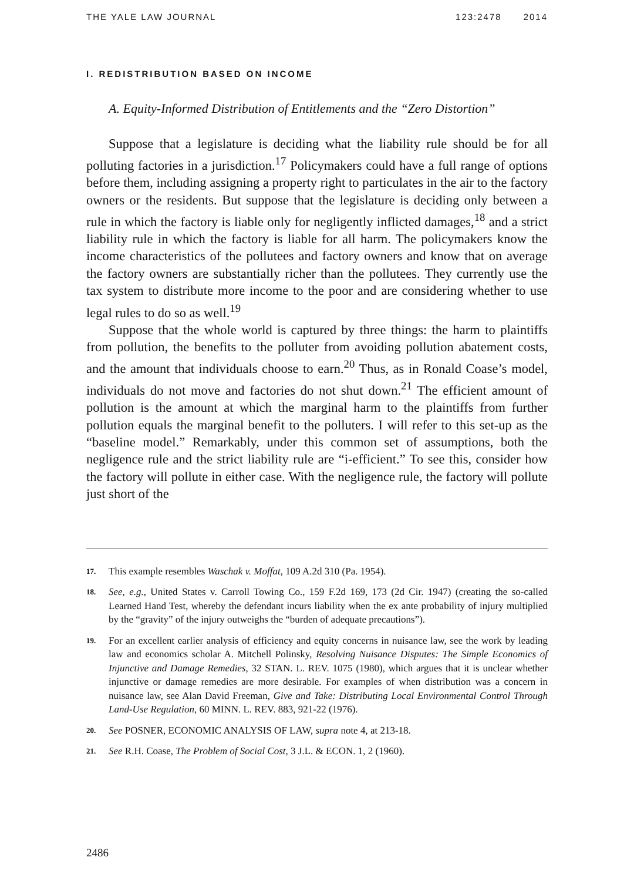THE YALE LAW JOURNAL 123:2478 2014
I. REDISTRIBUTION BASED ON INCOME
A. Equity-Informed Distribution of Entitlements and the “Zero Distortion”
Suppose that a legislature is deciding what the liability rule should be for all polluting factories in a jurisdiction.<sup>17</sup> Policymakers could have a full range of options before them, including assigning a property right to particulates in the air to the factory owners or the residents. But suppose that the legislature is deciding only between a rule in which the factory is liable only for negligently inflicted damages,<sup>18</sup> and a strict liability rule in which the factory is liable for all harm. The policymakers know the income characteristics of the pollutees and factory owners and know that on average the factory owners are substantially richer than the pollutees. They currently use the tax system to distribute more income to the poor and are considering whether to use legal rules to do so as well.<sup>19</sup>
Suppose that the whole world is captured by three things: the harm to plaintiffs from pollution, the benefits to the polluter from avoiding pollution abatement costs, and the amount that individuals choose to earn.<sup>20</sup> Thus, as in Ronald Coase’s model, individuals do not move and factories do not shut down.<sup>21</sup> The efficient amount of pollution is the amount at which the marginal harm to the plaintiffs from further pollution equals the marginal benefit to the polluters. I will refer to this set-up as the “baseline model.” Remarkably, under this common set of assumptions, both the negligence rule and the strict liability rule are “i-efficient.” To see this, consider how the factory will pollute in either case. With the negligence rule, the factory will pollute just short of the
17. This example resembles Waschak v. Moffat, 109 A.2d 310 (Pa. 1954).
18. See, e.g., United States v. Carroll Towing Co., 159 F.2d 169, 173 (2d Cir. 1947) (creating the so-called Learned Hand Test, whereby the defendant incurs liability when the ex ante probability of injury multiplied by the “gravity” of the injury outweighs the “burden of adequate precautions”).
19. For an excellent earlier analysis of efficiency and equity concerns in nuisance law, see the work by leading law and economics scholar A. Mitchell Polinsky, Resolving Nuisance Disputes: The Simple Economics of Injunctive and Damage Remedies, 32 STAN. L. REV. 1075 (1980), which argues that it is unclear whether injunctive or damage remedies are more desirable. For examples of when distribution was a concern in nuisance law, see Alan David Freeman, Give and Take: Distributing Local Environmental Control Through Land-Use Regulation, 60 MINN. L. REV. 883, 921-22 (1976).
20. See POSNER, ECONOMIC ANALYSIS OF LAW, supra note 4, at 213-18.
21. See R.H. Coase, The Problem of Social Cost, 3 J.L. & ECON. 1, 2 (1960).
2486